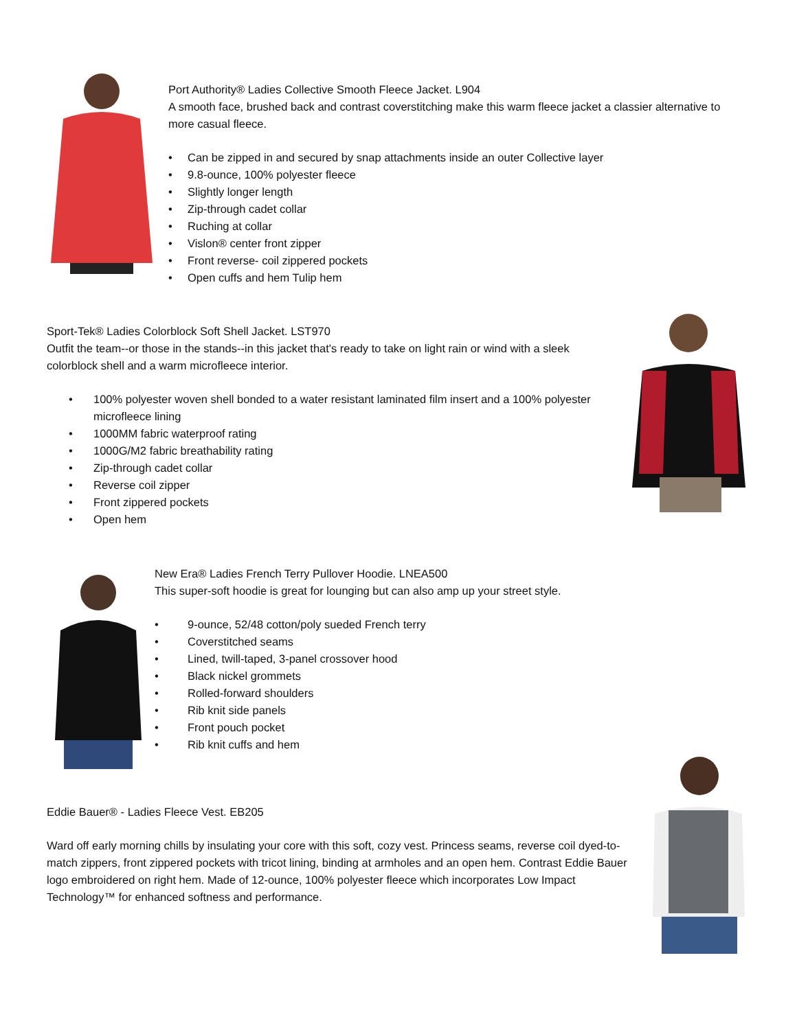Port Authority® Ladies Collective Smooth Fleece Jacket. L904
A smooth face, brushed back and contrast coverstitching make this warm fleece jacket a classier alternative to more casual fleece.
• Can be zipped in and secured by snap attachments inside an outer Collective layer
• 9.8-ounce, 100% polyester fleece
• Slightly longer length
• Zip-through cadet collar
• Ruching at collar
• Vislon® center front zipper
• Front reverse- coil zippered pockets
• Open cuffs and hem Tulip hem
Sport-Tek® Ladies Colorblock Soft Shell Jacket. LST970
Outfit the team--or those in the stands--in this jacket that's ready to take on light rain or wind with a sleek colorblock shell and a warm microfleece interior.
• 100% polyester woven shell bonded to a water resistant laminated film insert and a 100% polyester microfleece lining
• 1000MM fabric waterproof rating
• 1000G/M2 fabric breathability rating
• Zip-through cadet collar
• Reverse coil zipper
• Front zippered pockets
• Open hem
New Era® Ladies French Terry Pullover Hoodie. LNEA500
This super-soft hoodie is great for lounging but can also amp up your street style.
• 9-ounce, 52/48 cotton/poly sueded French terry
• Coverstitched seams
• Lined, twill-taped, 3-panel crossover hood
• Black nickel grommets
• Rolled-forward shoulders
• Rib knit side panels
• Front pouch pocket
• Rib knit cuffs and hem
Eddie Bauer® - Ladies Fleece Vest. EB205
Ward off early morning chills by insulating your core with this soft, cozy vest. Princess seams, reverse coil dyed-to-match zippers, front zippered pockets with tricot lining, binding at armholes and an open hem. Contrast Eddie Bauer logo embroidered on right hem. Made of 12-ounce, 100% polyester fleece which incorporates Low Impact Technology™ for enhanced softness and performance.